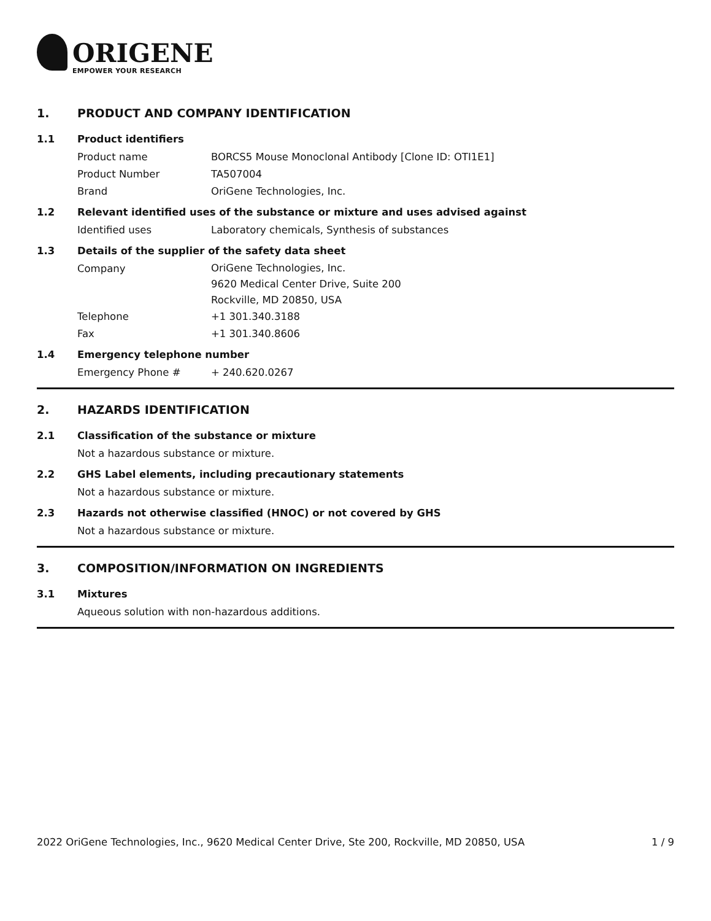ORIGENE
EMPOWER YOUR RESEARCH
1. PRODUCT AND COMPANY IDENTIFICATION
1.1 Product identifiers
Product name BORCS5 Mouse Monoclonal Antibody [Clone ID: OTI1E1]
Product Number TA507004
Brand OriGene Technologies, Inc.
1.2 Relevant identified uses of the substance or mixture and uses advised against
Identified uses Laboratory chemicals, Synthesis of substances
1.3 Details of the supplier of the safety data sheet
Company OriGene Technologies, Inc.
9620 Medical Center Drive, Suite 200
Rockville, MD 20850, USA
Telephone +1 301.340.3188
Fax +1 301.340.8606
1.4 Emergency telephone number
Emergency Phone # + 240.620.0267
2. HAZARDS IDENTIFICATION
2.1 Classification of the substance or mixture
Not a hazardous substance or mixture.
2.2 GHS Label elements, including precautionary statements
Not a hazardous substance or mixture.
2.3 Hazards not otherwise classified (HNOC) or not covered by GHS
Not a hazardous substance or mixture.
3. COMPOSITION/INFORMATION ON INGREDIENTS
3.1 Mixtures
Aqueous solution with non-hazardous additions.
2022 OriGene Technologies, Inc., 9620 Medical Center Drive, Ste 200, Rockville, MD 20850, USA 1 / 9